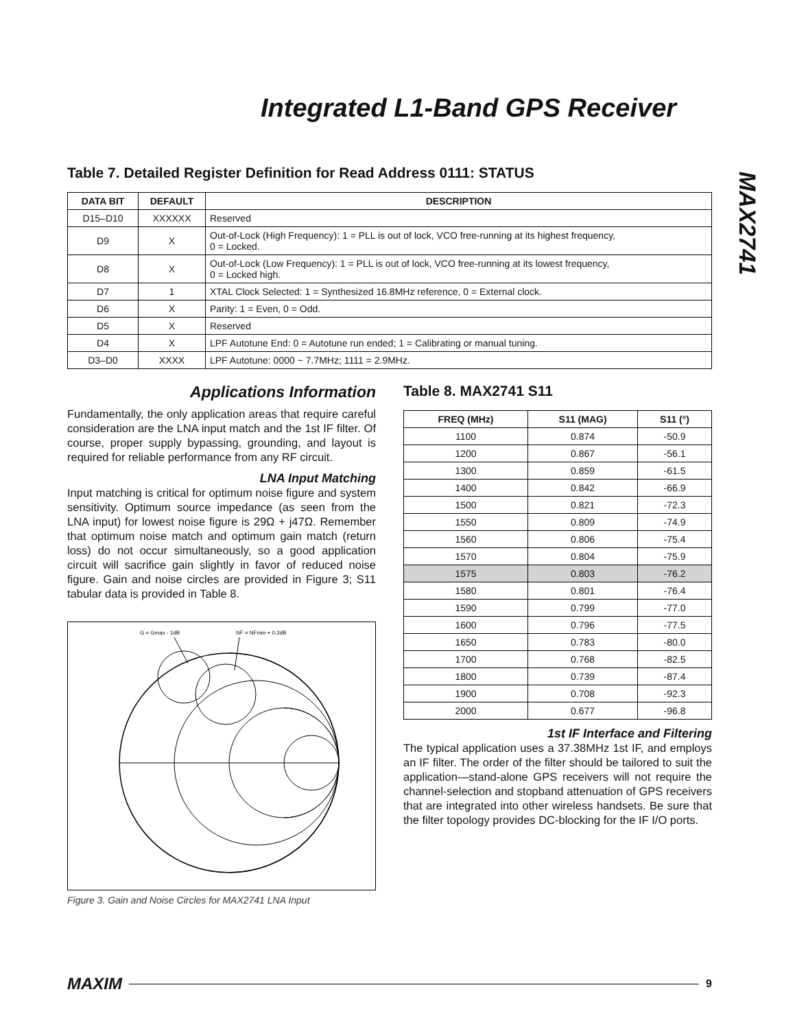Integrated L1-Band GPS Receiver
MAX2741
Table 7. Detailed Register Definition for Read Address 0111: STATUS
| DATA BIT | DEFAULT | DESCRIPTION |
| --- | --- | --- |
| D15–D10 | XXXXXX | Reserved |
| D9 | X | Out-of-Lock (High Frequency): 1 = PLL is out of lock, VCO free-running at its highest frequency, 0 = Locked. |
| D8 | X | Out-of-Lock (Low Frequency): 1 = PLL is out of lock, VCO free-running at its lowest frequency, 0 = Locked high. |
| D7 | 1 | XTAL Clock Selected: 1 = Synthesized 16.8MHz reference, 0 = External clock. |
| D6 | X | Parity: 1 = Even, 0 = Odd. |
| D5 | X | Reserved |
| D4 | X | LPF Autotune End: 0 = Autotune run ended; 1 = Calibrating or manual tuning. |
| D3–D0 | XXXX | LPF Autotune: 0000 ~ 7.7MHz; 1111 = 2.9MHz. |
Applications Information
Fundamentally, the only application areas that require careful consideration are the LNA input match and the 1st IF filter. Of course, proper supply bypassing, grounding, and layout is required for reliable performance from any RF circuit.
LNA Input Matching
Input matching is critical for optimum noise figure and system sensitivity. Optimum source impedance (as seen from the LNA input) for lowest noise figure is 29Ω + j47Ω. Remember that optimum noise match and optimum gain match (return loss) do not occur simultaneously, so a good application circuit will sacrifice gain slightly in favor of reduced noise figure. Gain and noise circles are provided in Figure 3; S11 tabular data is provided in Table 8.
G = Gmax - 1dB
NF = NFmin + 0.2dB
Figure 3. Gain and Noise Circles for MAX2741 LNA Input
Table 8. MAX2741 S11
| FREQ (MHz) | S11 (MAG) | S11 (°) |
| --- | --- | --- |
| 1100 | 0.874 | -50.9 |
| 1200 | 0.867 | -56.1 |
| 1300 | 0.859 | -61.5 |
| 1400 | 0.842 | -66.9 |
| 1500 | 0.821 | -72.3 |
| 1550 | 0.809 | -74.9 |
| 1560 | 0.806 | -75.4 |
| 1570 | 0.804 | -75.9 |
| 1575 | 0.803 | -76.2 |
| 1580 | 0.801 | -76.4 |
| 1590 | 0.799 | -77.0 |
| 1600 | 0.796 | -77.5 |
| 1650 | 0.783 | -80.0 |
| 1700 | 0.768 | -82.5 |
| 1800 | 0.739 | -87.4 |
| 1900 | 0.708 | -92.3 |
| 2000 | 0.677 | -96.8 |
1st IF Interface and Filtering
The typical application uses a 37.38MHz 1st IF, and employs an IF filter. The order of the filter should be tailored to suit the application—stand-alone GPS receivers will not require the channel-selection and stopband attenuation of GPS receivers that are integrated into other wireless handsets. Be sure that the filter topology provides DC-blocking for the IF I/O ports.
MAXIM 9